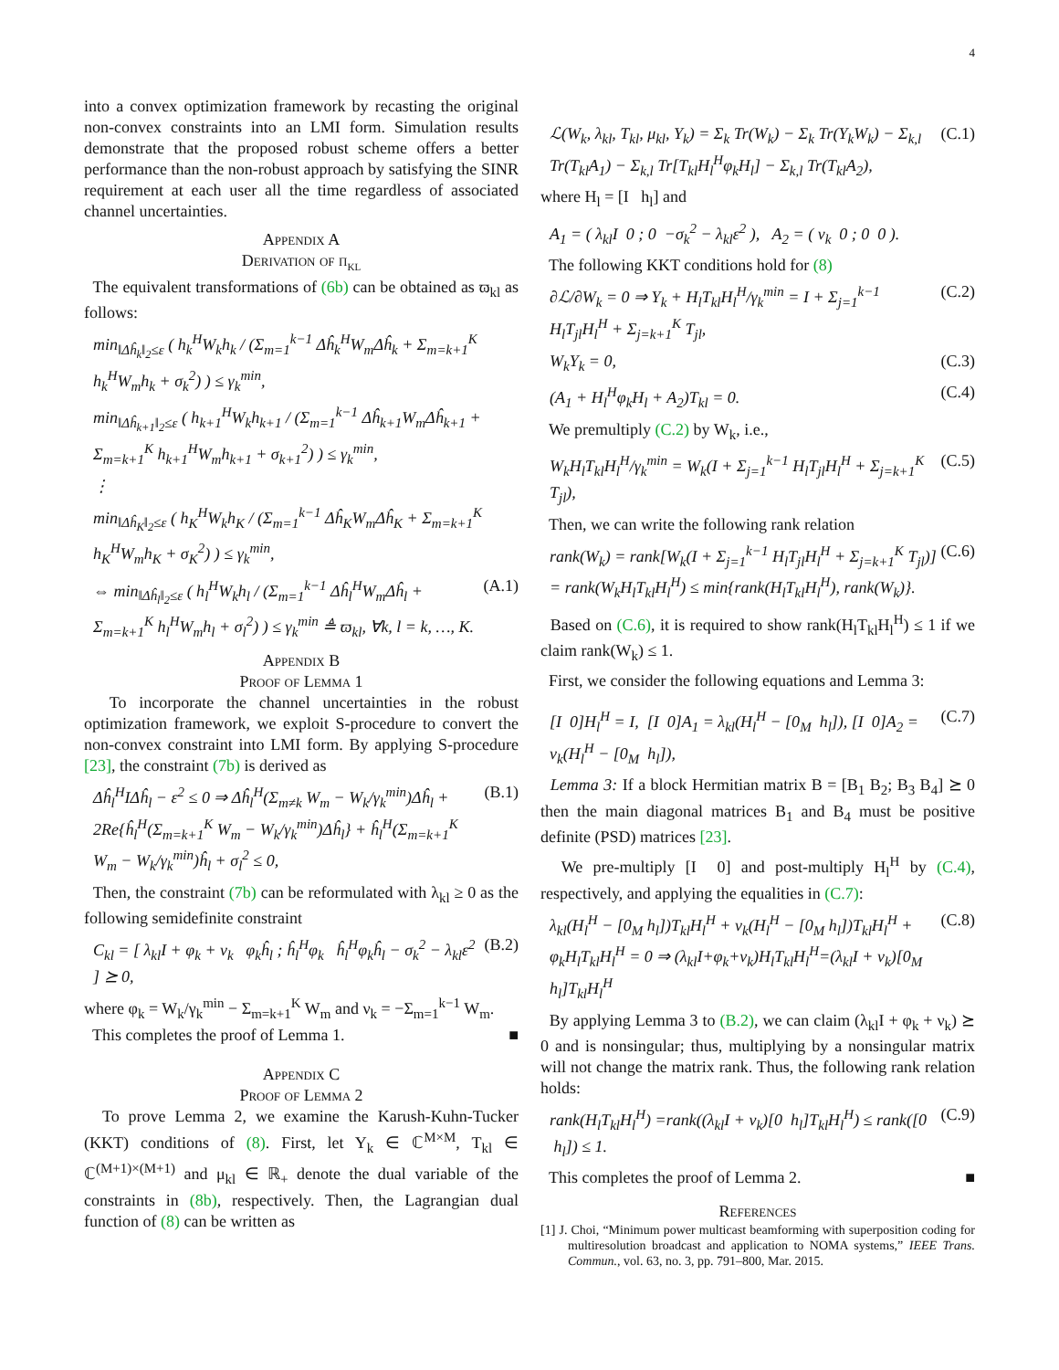4
into a convex optimization framework by recasting the original non-convex constraints into an LMI form. Simulation results demonstrate that the proposed robust scheme offers a better performance than the non-robust approach by satisfying the SINR requirement at each user all the time regardless of associated channel uncertainties.
Appendix A
Derivation of ϖ<sub>kl</sub>
The equivalent transformations of (6b) can be obtained as ϖ<sub>kl</sub> as follows:
min<sub>‖Δĥ<sub>k</sub>‖<sub>2</sub>≤ε</sub> ( h<sub>k</sub><sup>H</sup>W<sub>k</sub>h<sub>k</sub> / (Σ<sub>m=1</sub><sup>k−1</sup> Δĥ<sub>k</sub><sup>H</sup>W<sub>m</sub>Δĥ<sub>k</sub> + Σ<sub>m=k+1</sub><sup>K</sup> h<sub>k</sub><sup>H</sup>W<sub>m</sub>h<sub>k</sub> + σ<sub>k</sub><sup>2</sup>) ) ≤ γ<sub>k</sub><sup>min</sup>,
min<sub>‖Δĥ<sub>k+1</sub>‖<sub>2</sub>≤ε</sub> ( h<sub>k+1</sub><sup>H</sup>W<sub>k</sub>h<sub>k+1</sub> / (Σ<sub>m=1</sub><sup>k−1</sup> Δĥ<sub>k+1</sub>W<sub>m</sub>Δĥ<sub>k+1</sub> + Σ<sub>m=k+1</sub><sup>K</sup> h<sub>k+1</sub><sup>H</sup>W<sub>m</sub>h<sub>k+1</sub> + σ<sub>k+1</sub><sup>2</sup>) ) ≤ γ<sub>k</sub><sup>min</sup>,
⋮
min<sub>‖Δĥ<sub>K</sub>‖<sub>2</sub>≤ε</sub> ( h<sub>K</sub><sup>H</sup>W<sub>k</sub>h<sub>K</sub> / (Σ<sub>m=1</sub><sup>k−1</sup> Δĥ<sub>K</sub>W<sub>m</sub>Δĥ<sub>K</sub> + Σ<sub>m=k+1</sub><sup>K</sup> h<sub>K</sub><sup>H</sup>W<sub>m</sub>h<sub>K</sub> + σ<sub>K</sub><sup>2</sup>) ) ≤ γ<sub>k</sub><sup>min</sup>,
⇔ min<sub>‖Δĥ<sub>l</sub>‖<sub>2</sub>≤ε</sub> ( h<sub>l</sub><sup>H</sup>W<sub>k</sub>h<sub>l</sub> / (Σ<sub>m=1</sub><sup>k−1</sup> Δĥ<sub>l</sub><sup>H</sup>W<sub>m</sub>Δĥ<sub>l</sub> + Σ<sub>m=k+1</sub><sup>K</sup> h<sub>l</sub><sup>H</sup>W<sub>m</sub>h<sub>l</sub> + σ<sub>l</sub><sup>2</sup>) ) ≤ γ<sub>k</sub><sup>min</sup> ≜ ϖ<sub>kl</sub>, ∀k, l = k, …, K. (A.1)
Appendix B
Proof of Lemma 1
To incorporate the channel uncertainties in the robust optimization framework, we exploit S-procedure to convert the non-convex constraint into LMI form. By applying S-procedure [23], the constraint (7b) is derived as
Δĥ<sub>l</sub><sup>H</sup>IΔĥ<sub>l</sub> − ε<sup>2</sup> ≤ 0 ⇒ Δĥ<sub>l</sub><sup>H</sup>(Σ<sub>m≠k</sub> W<sub>m</sub> − W<sub>k</sub>/γ<sub>k</sub><sup>min</sup>)Δĥ<sub>l</sub> + 2Re{ĥ<sub>l</sub><sup>H</sup>(Σ<sub>m=k+1</sub><sup>K</sup> W<sub>m</sub> − W<sub>k</sub>/γ<sub>k</sub><sup>min</sup>)Δĥ<sub>l</sub>} + ĥ<sub>l</sub><sup>H</sup>(Σ<sub>m=k+1</sub><sup>K</sup> W<sub>m</sub> − W<sub>k</sub>/γ<sub>k</sub><sup>min</sup>)ĥ<sub>l</sub> + σ<sub>l</sub><sup>2</sup> ≤ 0, (B.1)
Then, the constraint (7b) can be reformulated with λ<sub>kl</sub> ≥ 0 as the following semidefinite constraint
C<sub>kl</sub> = [ λ<sub>kl</sub>I + φ<sub>k</sub> + ν<sub>k</sub> φ<sub>k</sub>ĥ<sub>l</sub> ; ĥ<sub>l</sub><sup>H</sup>φ<sub>k</sub> ĥ<sub>l</sub><sup>H</sup>φ<sub>k</sub>ĥ<sub>l</sub> − σ<sub>k</sub><sup>2</sup> − λ<sub>kl</sub>ε<sup>2</sup> ] ⪰ 0, (B.2)
where φ<sub>k</sub> = W<sub>k</sub>/γ<sub>k</sub><sup>min</sup> − Σ<sub>m=k+1</sub><sup>K</sup> W<sub>m</sub> and ν<sub>k</sub> = −Σ<sub>m=1</sub><sup>k−1</sup> W<sub>m</sub>.
This completes the proof of Lemma 1. ■
Appendix C
Proof of Lemma 2
To prove Lemma 2, we examine the Karush-Kuhn-Tucker (KKT) conditions of (8). First, let Y<sub>k</sub> ∈ ℂ<sup>M×M</sup>, T<sub>kl</sub> ∈ ℂ<sup>(M+1)×(M+1)</sup> and μ<sub>kl</sub> ∈ ℝ<sub>+</sub> denote the dual variable of the constraints in (8b), respectively. Then, the Lagrangian dual function of (8) can be written as
ℒ(W<sub>k</sub>, λ<sub>kl</sub>, T<sub>kl</sub>, μ<sub>kl</sub>, Y<sub>k</sub>) = Σ<sub>k</sub> Tr(W<sub>k</sub>) − Σ<sub>k</sub> Tr(Y<sub>k</sub>W<sub>k</sub>) − Σ<sub>k,l</sub> Tr(T<sub>kl</sub>A<sub>1</sub>) − Σ<sub>k,l</sub> Tr[T<sub>kl</sub>H<sub>l</sub><sup>H</sup>φ<sub>k</sub>H<sub>l</sub>] − Σ<sub>k,l</sub> Tr(T<sub>kl</sub>A<sub>2</sub>), (C.1)
where H<sub>l</sub> = [I h<sub>l</sub>] and
A<sub>1</sub> = ( λ<sub>kl</sub>I 0 ; 0 −σ<sub>k</sub><sup>2</sup> − λ<sub>kl</sub>ε<sup>2</sup> ), A<sub>2</sub> = ( ν<sub>k</sub> 0 ; 0 0 ).
The following KKT conditions hold for (8)
∂ℒ/∂W<sub>k</sub> = 0 ⇒ Y<sub>k</sub> + H<sub>l</sub>T<sub>kl</sub>H<sub>l</sub><sup>H</sup>/γ<sub>k</sub><sup>min</sup> = I + Σ<sub>j=1</sub><sup>k−1</sup> H<sub>l</sub>T<sub>jl</sub>H<sub>l</sub><sup>H</sup> + Σ<sub>j=k+1</sub><sup>K</sup> T<sub>jl</sub>, (C.2)
W<sub>k</sub>Y<sub>k</sub> = 0, (C.3)
(A<sub>1</sub> + H<sub>l</sub><sup>H</sup>φ<sub>k</sub>H<sub>l</sub> + A<sub>2</sub>)T<sub>kl</sub> = 0. (C.4)
We premultiply (C.2) by W<sub>k</sub>, i.e.,
W<sub>k</sub>H<sub>l</sub>T<sub>kl</sub>H<sub>l</sub><sup>H</sup>/γ<sub>k</sub><sup>min</sup> = W<sub>k</sub>(I + Σ<sub>j=1</sub><sup>k−1</sup> H<sub>l</sub>T<sub>jl</sub>H<sub>l</sub><sup>H</sup> + Σ<sub>j=k+1</sub><sup>K</sup> T<sub>jl</sub>), (C.5)
Then, we can write the following rank relation
rank(W<sub>k</sub>) = rank[W<sub>k</sub>(I + Σ<sub>j=1</sub><sup>k−1</sup> H<sub>l</sub>T<sub>jl</sub>H<sub>l</sub><sup>H</sup> + Σ<sub>j=k+1</sub><sup>K</sup> T<sub>jl</sub>)] = rank(W<sub>k</sub>H<sub>l</sub>T<sub>kl</sub>H<sub>l</sub><sup>H</sup>) ≤ min{rank(H<sub>l</sub>T<sub>kl</sub>H<sub>l</sub><sup>H</sup>), rank(W<sub>k</sub>)}. (C.6)
Based on (C.6), it is required to show rank(H<sub>l</sub>T<sub>kl</sub>H<sub>l</sub><sup>H</sup>) ≤ 1 if we claim rank(W<sub>k</sub>) ≤ 1.
First, we consider the following equations and Lemma 3:
[I 0]H<sub>l</sub><sup>H</sup> = I, [I 0]A<sub>1</sub> = λ<sub>kl</sub>(H<sub>l</sub><sup>H</sup> − [0<sub>M</sub> h<sub>l</sub>]), [I 0]A<sub>2</sub> = ν<sub>k</sub>(H<sub>l</sub><sup>H</sup> − [0<sub>M</sub> h<sub>l</sub>]), (C.7)
Lemma 3: If a block Hermitian matrix B = [B<sub>1</sub> B<sub>2</sub>; B<sub>3</sub> B<sub>4</sub>] ⪰ 0 then the main diagonal matrices B<sub>1</sub> and B<sub>4</sub> must be positive definite (PSD) matrices [23].
We pre-multiply [I 0] and post-multiply H<sub>l</sub><sup>H</sup> by (C.4), respectively, and applying the equalities in (C.7):
λ<sub>kl</sub>(H<sub>l</sub><sup>H</sup> − [0<sub>M</sub> h<sub>l</sub>])T<sub>kl</sub>H<sub>l</sub><sup>H</sup> + ν<sub>k</sub>(H<sub>l</sub><sup>H</sup> − [0<sub>M</sub> h<sub>l</sub>])T<sub>kl</sub>H<sub>l</sub><sup>H</sup> + φ<sub>k</sub>H<sub>l</sub>T<sub>kl</sub>H<sub>l</sub><sup>H</sup> = 0 ⇒ (λ<sub>kl</sub>I+φ<sub>k</sub>+ν<sub>k</sub>)H<sub>l</sub>T<sub>kl</sub>H<sub>l</sub><sup>H</sup>=(λ<sub>kl</sub>I + ν<sub>k</sub>)[0<sub>M</sub> h<sub>l</sub>]T<sub>kl</sub>H<sub>l</sub><sup>H</sup> (C.8)
By applying Lemma 3 to (B.2), we can claim (λ<sub>kl</sub>I + φ<sub>k</sub> + ν<sub>k</sub>) ⪰ 0 and is nonsingular; thus, multiplying by a nonsingular matrix will not change the matrix rank. Thus, the following rank relation holds:
rank(H<sub>l</sub>T<sub>kl</sub>H<sub>l</sub><sup>H</sup>) =rank((λ<sub>kl</sub>I + ν<sub>k</sub>)[0 h<sub>l</sub>]T<sub>kl</sub>H<sub>l</sub><sup>H</sup>) ≤ rank([0 h<sub>l</sub>]) ≤ 1. (C.9)
This completes the proof of Lemma 2. ■
References
[1] J. Choi, “Minimum power multicast beamforming with superposition coding for multiresolution broadcast and application to NOMA systems,” IEEE Trans. Commun., vol. 63, no. 3, pp. 791–800, Mar. 2015.